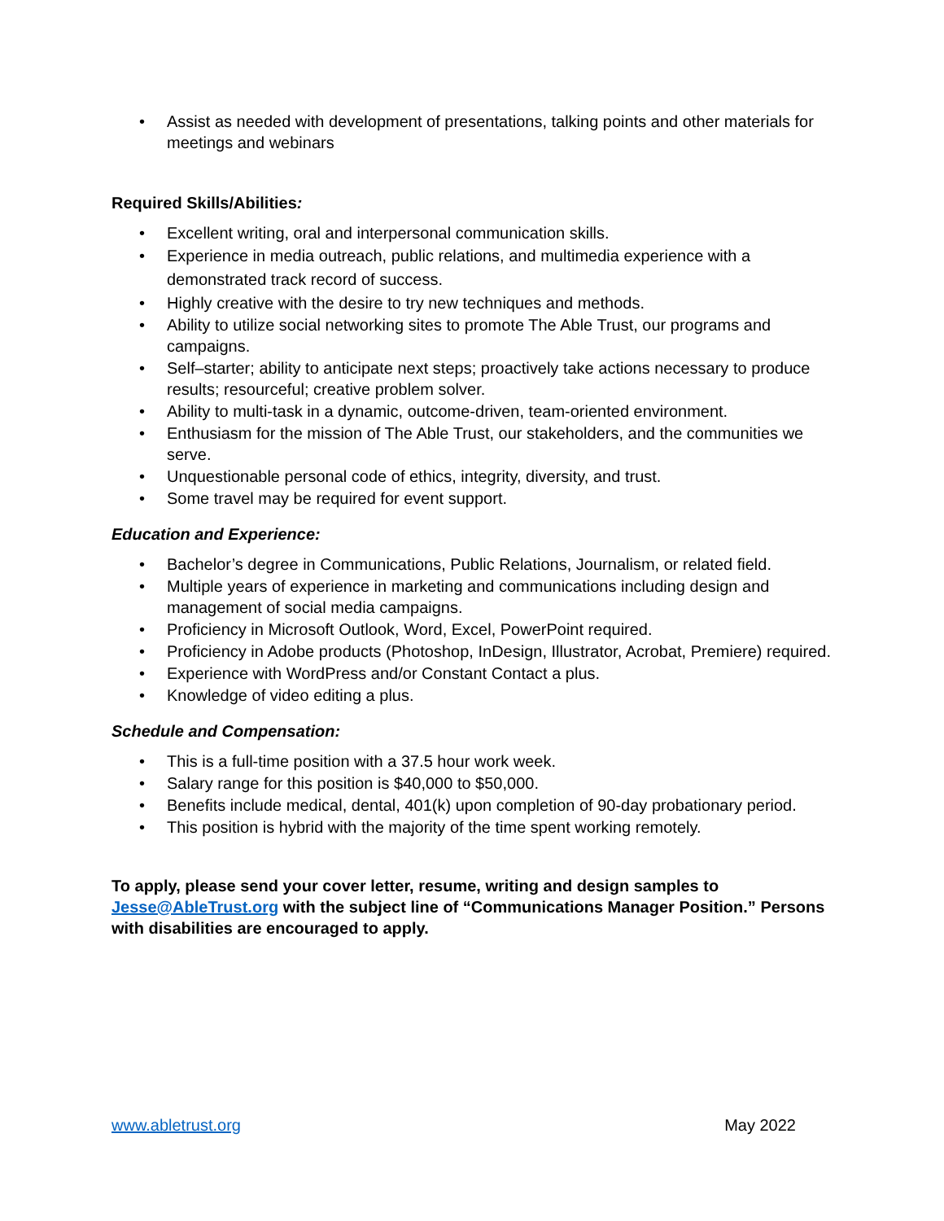• Assist as needed with development of presentations, talking points and other materials for meetings and webinars
Required Skills/Abilities:
• Excellent writing, oral and interpersonal communication skills.
• Experience in media outreach, public relations, and multimedia experience with a demonstrated track record of success.
• Highly creative with the desire to try new techniques and methods.
• Ability to utilize social networking sites to promote The Able Trust, our programs and campaigns.
• Self–starter; ability to anticipate next steps; proactively take actions necessary to produce results; resourceful; creative problem solver.
• Ability to multi-task in a dynamic, outcome-driven, team-oriented environment.
• Enthusiasm for the mission of The Able Trust, our stakeholders, and the communities we serve.
• Unquestionable personal code of ethics, integrity, diversity, and trust.
• Some travel may be required for event support.
Education and Experience:
• Bachelor’s degree in Communications, Public Relations, Journalism, or related field.
• Multiple years of experience in marketing and communications including design and management of social media campaigns.
• Proficiency in Microsoft Outlook, Word, Excel, PowerPoint required.
• Proficiency in Adobe products (Photoshop, InDesign, Illustrator, Acrobat, Premiere) required.
• Experience with WordPress and/or Constant Contact a plus.
• Knowledge of video editing a plus.
Schedule and Compensation:
• This is a full-time position with a 37.5 hour work week.
• Salary range for this position is $40,000 to $50,000.
• Benefits include medical, dental, 401(k) upon completion of 90-day probationary period.
• This position is hybrid with the majority of the time spent working remotely.
To apply, please send your cover letter, resume, writing and design samples to Jesse@AbleTrust.org with the subject line of “Communications Manager Position.” Persons with disabilities are encouraged to apply.
www.abletrust.org May 2022